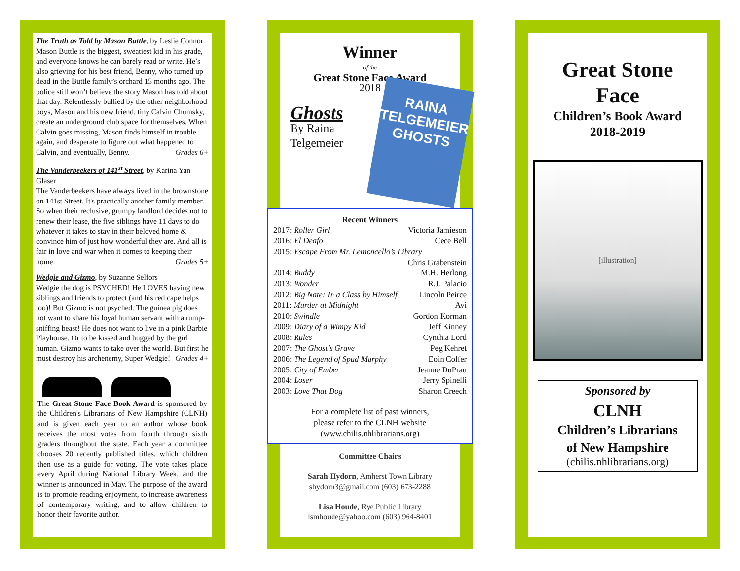The Truth as Told by Mason Buttle, by Leslie Connor
Mason Buttle is the biggest, sweatiest kid in his grade, and everyone knows he can barely read or write. He’s also grieving for his best friend, Benny, who turned up dead in the Buttle family’s orchard 15 months ago. The police still won’t believe the story Mason has told about that day. Relentlessly bullied by the other neighborhood boys, Mason and his new friend, tiny Calvin Chumsky, create an underground club space for themselves. When Calvin goes missing, Mason finds himself in trouble again, and desperate to figure out what happened to Calvin, and eventually, Benny. Grades 6+
The Vanderbeekers of 141<sup>st</sup> Street, by Karina Yan Glaser
The Vanderbeekers have always lived in the brownstone on 141st Street. It's practically another family member. So when their reclusive, grumpy landlord decides not to renew their lease, the five siblings have 11 days to do whatever it takes to stay in their beloved home & convince him of just how wonderful they are. And all is fair in love and war when it comes to keeping their home. Grades 5+
Wedgie and Gizmo, by Suzanne Selfors
Wedgie the dog is PSYCHED! He LOVES having new siblings and friends to protect (and his red cape helps too)! But Gizmo is not psyched. The guinea pig does not want to share his loyal human servant with a rump-sniffing beast! He does not want to live in a pink Barbie Playhouse. Or to be kissed and hugged by the girl human. Gizmo wants to take over the world. But first he must destroy his archenemy, Super Wedgie! Grades 4+
The Great Stone Face Book Award is sponsored by the Children's Librarians of New Hampshire (CLNH) and is given each year to an author whose book receives the most votes from fourth through sixth graders throughout the state. Each year a committee chooses 20 recently published titles, which children then use as a guide for voting. The vote takes place every April during National Library Week, and the winner is announced in May. The purpose of the award is to promote reading enjoyment, to increase awareness of contemporary writing, and to allow children to honor their favorite author.
Winner
of the
Great Stone Face Award
2018
RAINA TELGEMEIER
GHOSTS
Ghosts
By Raina
Telgemeier
Recent Winners
2017: Roller Girl Victoria Jamieson
2016: El Deafo Cece Bell
2015: Escape From Mr. Lemoncello’s Library
Chris Grabenstein
2014: Buddy M.H. Herlong
2013: Wonder R.J. Palacio
2012: Big Nate: In a Class by Himself Lincoln Peirce
2011: Murder at Midnight Avi
2010: Swindle Gordon Korman
2009: Diary of a Wimpy Kid Jeff Kinney
2008: Rules Cynthia Lord
2007: The Ghost’s Grave Peg Kehret
2006: The Legend of Spud Murphy Eoin Colfer
2005: City of Ember Jeanne DuPrau
2004: Loser Jerry Spinelli
2003: Love That Dog Sharon Creech
For a complete list of past winners,
please refer to the CLNH website
(www.chilis.nhlibrarians.org)
Committee Chairs
Sarah Hydorn, Amherst Town Library
shydorn3@gmail.com (603) 673-2288
Lisa Houde, Rye Public Library
lsmhoude@yahoo.com (603) 964-8401
Great Stone
Face
Children’s Book Award
2018-2019
[illustration]
Sponsored by
CLNH
Children’s Librarians
of New Hampshire
(chilis.nhlibrarians.org)